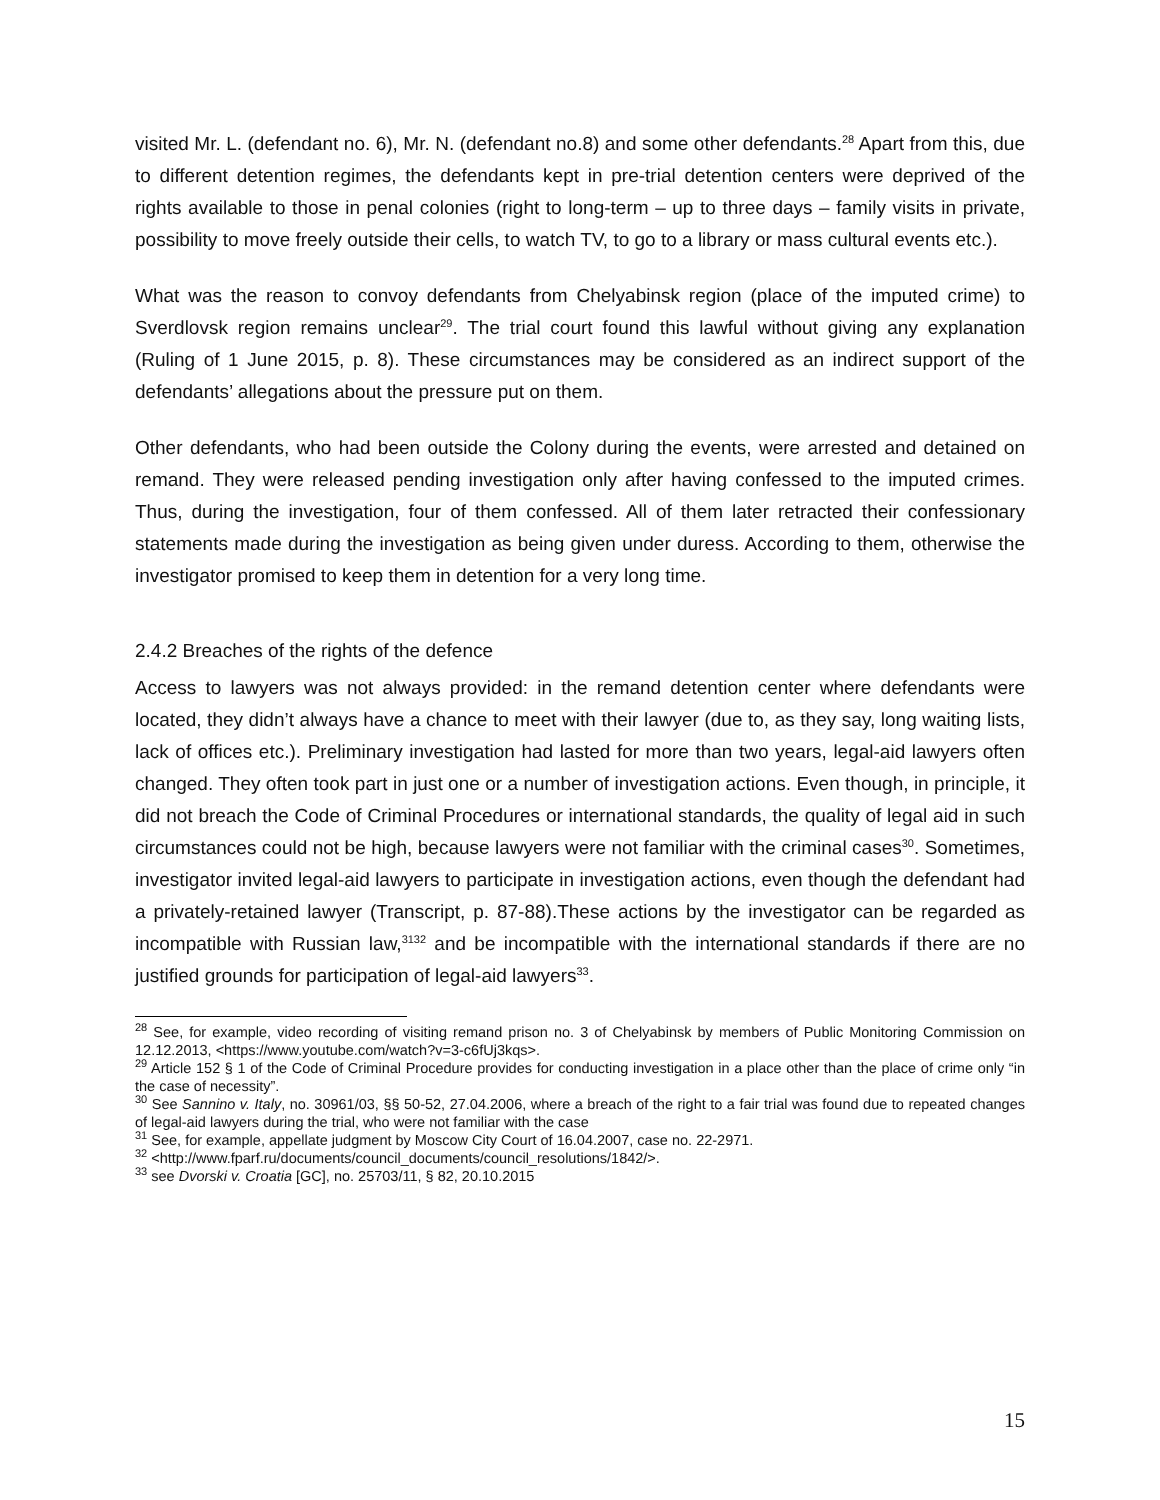visited Mr. L. (defendant no. 6), Mr. N. (defendant no.8) and some other defendants.<sup>28</sup> Apart from this, due to different detention regimes, the defendants kept in pre-trial detention centers were deprived of the rights available to those in penal colonies (right to long-term – up to three days – family visits in private, possibility to move freely outside their cells, to watch TV, to go to a library or mass cultural events etc.).
What was the reason to convoy defendants from Chelyabinsk region (place of the imputed crime) to Sverdlovsk region remains unclear<sup>29</sup>. The trial court found this lawful without giving any explanation (Ruling of 1 June 2015, p. 8). These circumstances may be considered as an indirect support of the defendants’ allegations about the pressure put on them.
Other defendants, who had been outside the Colony during the events, were arrested and detained on remand. They were released pending investigation only after having confessed to the imputed crimes. Thus, during the investigation, four of them confessed. All of them later retracted their confessionary statements made during the investigation as being given under duress. According to them, otherwise the investigator promised to keep them in detention for a very long time.
2.4.2 Breaches of the rights of the defence
Access to lawyers was not always provided: in the remand detention center where defendants were located, they didn’t always have a chance to meet with their lawyer (due to, as they say, long waiting lists, lack of offices etc.). Preliminary investigation had lasted for more than two years, legal-aid lawyers often changed. They often took part in just one or a number of investigation actions. Even though, in principle, it did not breach the Code of Criminal Procedures or international standards, the quality of legal aid in such circumstances could not be high, because lawyers were not familiar with the criminal cases<sup>30</sup>. Sometimes, investigator invited legal-aid lawyers to participate in investigation actions, even though the defendant had a privately-retained lawyer (Transcript, p. 87-88).These actions by the investigator can be regarded as incompatible with Russian law,<sup>3132</sup> and be incompatible with the international standards if there are no justified grounds for participation of legal-aid lawyers<sup>33</sup>.
<sup>28</sup> See, for example, video recording of visiting remand prison no. 3 of Chelyabinsk by members of Public Monitoring Commission on 12.12.2013, <https://www.youtube.com/watch?v=3-c6fUj3kqs>.
<sup>29</sup> Article 152 § 1 of the Code of Criminal Procedure provides for conducting investigation in a place other than the place of crime only “in the case of necessity”.
<sup>30</sup> See Sannino v. Italy, no. 30961/03, §§ 50-52, 27.04.2006, where a breach of the right to a fair trial was found due to repeated changes of legal-aid lawyers during the trial, who were not familiar with the case
<sup>31</sup> See, for example, appellate judgment by Moscow City Court of 16.04.2007, case no. 22-2971.
<sup>32</sup> <http://www.fparf.ru/documents/council_documents/council_resolutions/1842/>.
<sup>33</sup> see Dvorski v. Croatia [GC], no. 25703/11, § 82, 20.10.2015
15